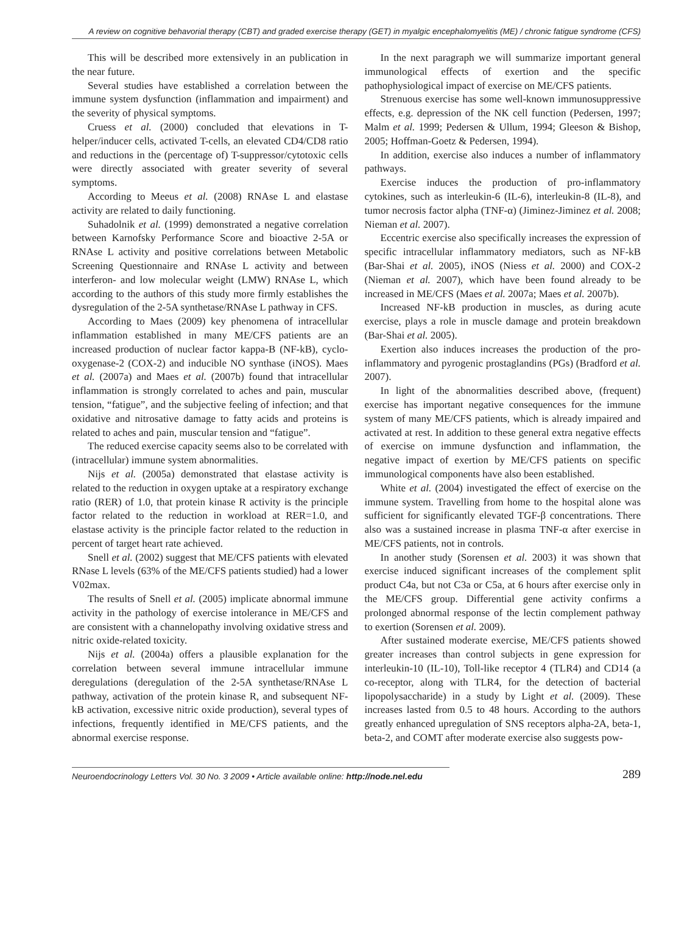A review on cognitive behavorial therapy (CBT) and graded exercise therapy (GET) in myalgic encephalomyelitis (ME) / chronic fatigue syndrome (CFS)
This will be described more extensively in an publication in the near future.
Several studies have established a correlation between the immune system dysfunction (inflammation and impairment) and the severity of physical symptoms.
Cruess et al. (2000) concluded that elevations in T-helper/inducer cells, activated T-cells, an elevated CD4/CD8 ratio and reductions in the (percentage of) T-suppressor/cytotoxic cells were directly associated with greater severity of several symptoms.
According to Meeus et al. (2008) RNAse L and elastase activity are related to daily functioning.
Suhadolnik et al. (1999) demonstrated a negative correlation between Karnofsky Performance Score and bioactive 2-5A or RNAse L activity and positive correlations between Metabolic Screening Questionnaire and RNAse L activity and between interferon- and low molecular weight (LMW) RNAse L, which according to the authors of this study more firmly establishes the dysregulation of the 2-5A synthetase/RNAse L pathway in CFS.
According to Maes (2009) key phenomena of intracellular inflammation established in many ME/CFS patients are an increased production of nuclear factor kappa-B (NF-kB), cyclo-oxygenase-2 (COX-2) and inducible NO synthase (iNOS). Maes et al. (2007a) and Maes et al. (2007b) found that intracellular inflammation is strongly correlated to aches and pain, muscular tension, “fatigue”, and the subjective feeling of infection; and that oxidative and nitrosative damage to fatty acids and proteins is related to aches and pain, muscular tension and “fatigue”.
The reduced exercise capacity seems also to be correlated with (intracellular) immune system abnormalities.
Nijs et al. (2005a) demonstrated that elastase activity is related to the reduction in oxygen uptake at a respiratory exchange ratio (RER) of 1.0, that protein kinase R activity is the principle factor related to the reduction in workload at RER=1.0, and elastase activity is the principle factor related to the reduction in percent of target heart rate achieved.
Snell et al. (2002) suggest that ME/CFS patients with elevated RNase L levels (63% of the ME/CFS patients studied) had a lower V02max.
The results of Snell et al. (2005) implicate abnormal immune activity in the pathology of exercise intolerance in ME/CFS and are consistent with a channelopathy involving oxidative stress and nitric oxide-related toxicity.
Nijs et al. (2004a) offers a plausible explanation for the correlation between several immune intracellular immune deregulations (deregulation of the 2-5A synthetase/RNAse L pathway, activation of the protein kinase R, and subsequent NF-kB activation, excessive nitric oxide production), several types of infections, frequently identified in ME/CFS patients, and the abnormal exercise response.
In the next paragraph we will summarize important general immunological effects of exertion and the specific pathophysiological impact of exercise on ME/CFS patients.
Strenuous exercise has some well-known immunosuppressive effects, e.g. depression of the NK cell function (Pedersen, 1997; Malm et al. 1999; Pedersen & Ullum, 1994; Gleeson & Bishop, 2005; Hoffman-Goetz & Pedersen, 1994).
In addition, exercise also induces a number of inflammatory pathways.
Exercise induces the production of pro-inflammatory cytokines, such as interleukin-6 (IL-6), interleukin-8 (IL-8), and tumor necrosis factor alpha (TNF-α) (Jiminez-Jiminez et al. 2008; Nieman et al. 2007).
Eccentric exercise also specifically increases the expression of specific intracellular inflammatory mediators, such as NF-kB (Bar-Shai et al. 2005), iNOS (Niess et al. 2000) and COX-2 (Nieman et al. 2007), which have been found already to be increased in ME/CFS (Maes et al. 2007a; Maes et al. 2007b).
Increased NF-kB production in muscles, as during acute exercise, plays a role in muscle damage and protein breakdown (Bar-Shai et al. 2005).
Exertion also induces increases the production of the pro-inflammatory and pyrogenic prostaglandins (PGs) (Bradford et al. 2007).
In light of the abnormalities described above, (frequent) exercise has important negative consequences for the immune system of many ME/CFS patients, which is already impaired and activated at rest. In addition to these general extra negative effects of exercise on immune dysfunction and inflammation, the negative impact of exertion by ME/CFS patients on specific immunological components have also been established.
White et al. (2004) investigated the effect of exercise on the immune system. Travelling from home to the hospital alone was sufficient for significantly elevated TGF-β concentrations. There also was a sustained increase in plasma TNF-α after exercise in ME/CFS patients, not in controls.
In another study (Sorensen et al. 2003) it was shown that exercise induced significant increases of the complement split product C4a, but not C3a or C5a, at 6 hours after exercise only in the ME/CFS group. Differential gene activity confirms a prolonged abnormal response of the lectin complement pathway to exertion (Sorensen et al. 2009).
After sustained moderate exercise, ME/CFS patients showed greater increases than control subjects in gene expression for interleukin-10 (IL-10), Toll-like receptor 4 (TLR4) and CD14 (a co-receptor, along with TLR4, for the detection of bacterial lipopolysaccharide) in a study by Light et al. (2009). These increases lasted from 0.5 to 48 hours. According to the authors greatly enhanced upregulation of SNS receptors alpha-2A, beta-1, beta-2, and COMT after moderate exercise also suggests pow-
Neuroendocrinology Letters Vol. 30 No. 3 2009 • Article available online: http://node.nel.edu
289